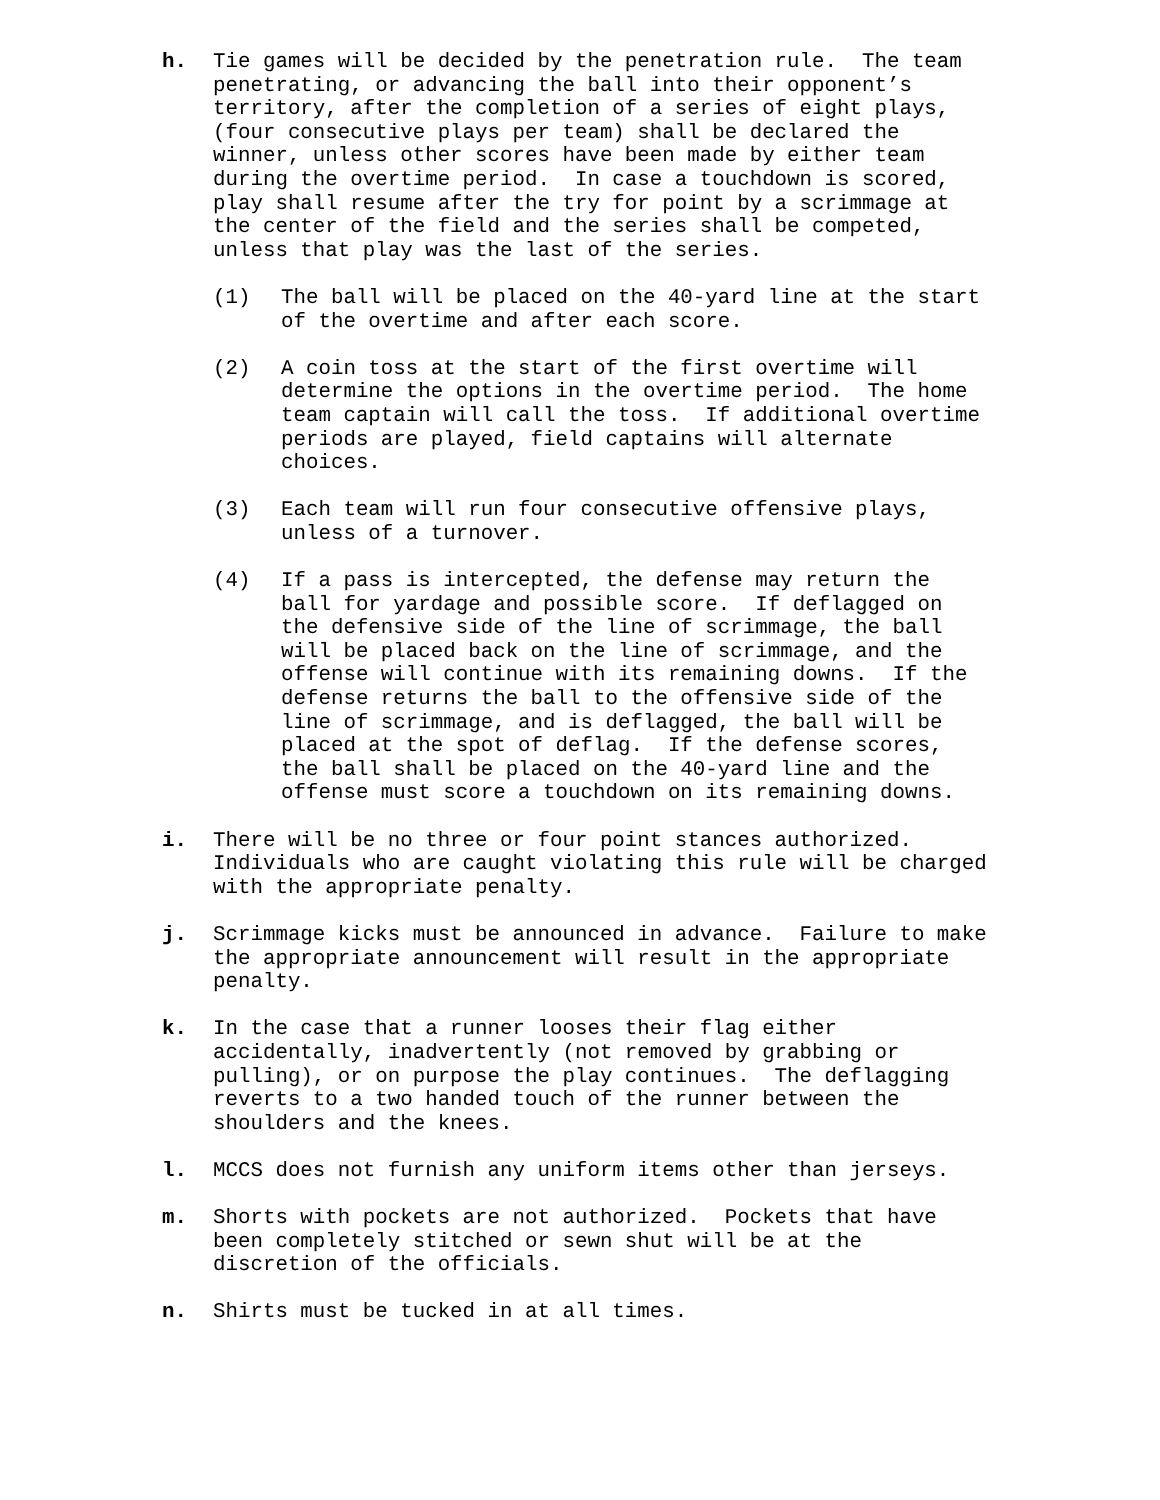h. Tie games will be decided by the penetration rule. The team penetrating, or advancing the ball into their opponent’s territory, after the completion of a series of eight plays, (four consecutive plays per team) shall be declared the winner, unless other scores have been made by either team during the overtime period. In case a touchdown is scored, play shall resume after the try for point by a scrimmage at the center of the field and the series shall be competed, unless that play was the last of the series.
(1) The ball will be placed on the 40-yard line at the start of the overtime and after each score.
(2) A coin toss at the start of the first overtime will determine the options in the overtime period. The home team captain will call the toss. If additional overtime periods are played, field captains will alternate choices.
(3) Each team will run four consecutive offensive plays, unless of a turnover.
(4) If a pass is intercepted, the defense may return the ball for yardage and possible score. If deflagged on the defensive side of the line of scrimmage, the ball will be placed back on the line of scrimmage, and the offense will continue with its remaining downs. If the defense returns the ball to the offensive side of the line of scrimmage, and is deflagged, the ball will be placed at the spot of deflag. If the defense scores, the ball shall be placed on the 40-yard line and the offense must score a touchdown on its remaining downs.
i. There will be no three or four point stances authorized. Individuals who are caught violating this rule will be charged with the appropriate penalty.
j. Scrimmage kicks must be announced in advance. Failure to make the appropriate announcement will result in the appropriate penalty.
k. In the case that a runner looses their flag either accidentally, inadvertently (not removed by grabbing or pulling), or on purpose the play continues. The deflagging reverts to a two handed touch of the runner between the shoulders and the knees.
l. MCCS does not furnish any uniform items other than jerseys.
m. Shorts with pockets are not authorized. Pockets that have been completely stitched or sewn shut will be at the discretion of the officials.
n. Shirts must be tucked in at all times.